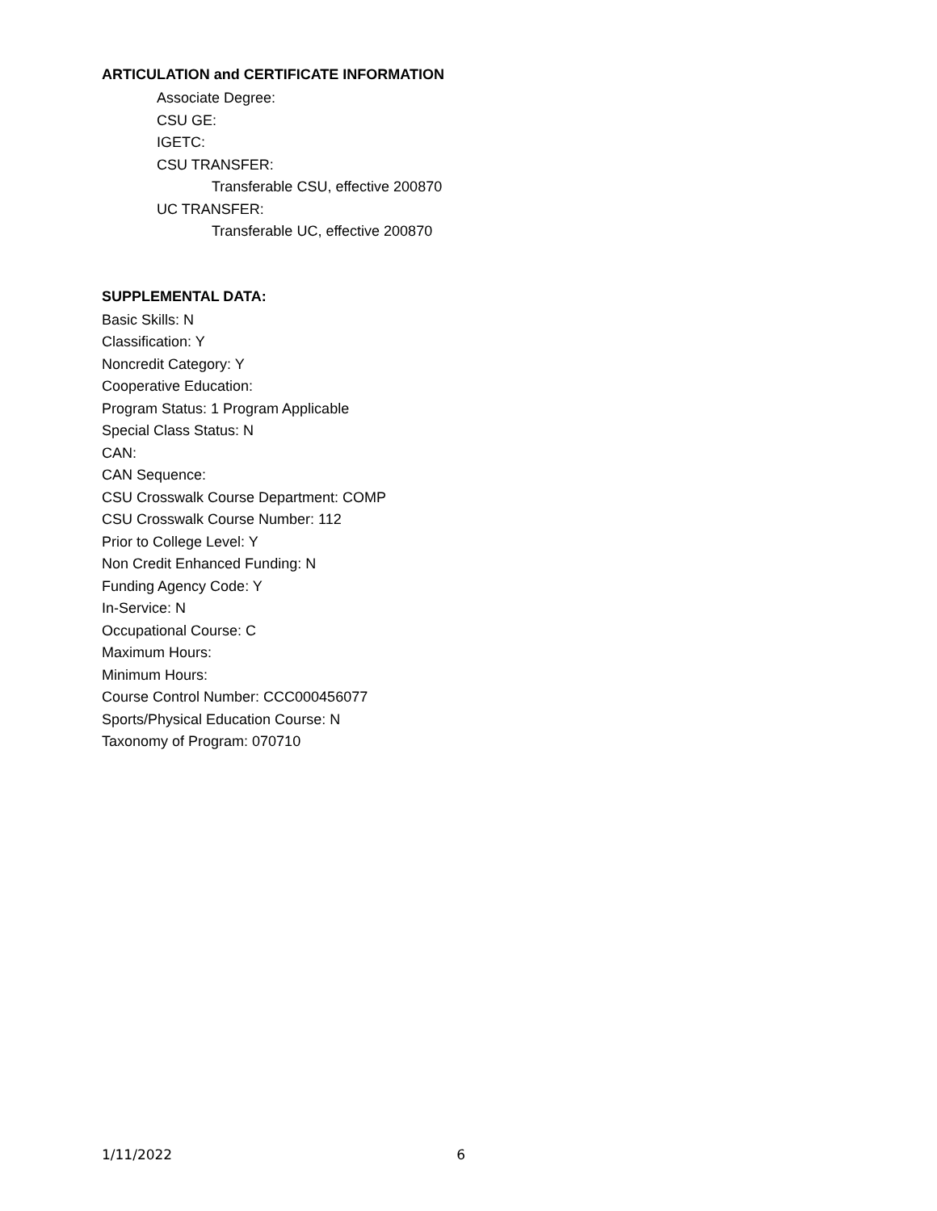ARTICULATION and CERTIFICATE INFORMATION
Associate Degree:
CSU GE:
IGETC:
CSU TRANSFER:
Transferable CSU, effective 200870
UC TRANSFER:
Transferable UC, effective 200870
SUPPLEMENTAL DATA:
Basic Skills: N
Classification: Y
Noncredit Category: Y
Cooperative Education:
Program Status: 1 Program Applicable
Special Class Status: N
CAN:
CAN Sequence:
CSU Crosswalk Course Department: COMP
CSU Crosswalk Course Number: 112
Prior to College Level: Y
Non Credit Enhanced Funding: N
Funding Agency Code: Y
In-Service: N
Occupational Course: C
Maximum Hours:
Minimum Hours:
Course Control Number: CCC000456077
Sports/Physical Education Course: N
Taxonomy of Program: 070710
1/11/2022 6